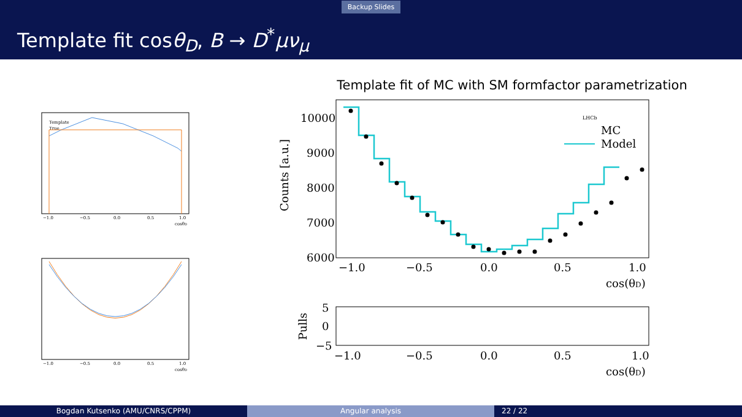Backup Slides
Template fit cosθ<sub>D</sub>, B → D<sup>*</sup>μν<sub>μ</sub>
Template
True
−1.0
−0.5
0.0
0.5
1.0
cosθD
−1.0
−0.5
0.0
0.5
1.0
cosθD
Template fit of MC with SM formfactor parametrization
Counts [a.u.]
10000
9000
8000
7000
6000
LHCb
MC
Model
−1.0
−0.5
0.0
0.5
1.0
cos(θD)
Pulls
5
0
−5
−1.0
−0.5
0.0
0.5
1.0
cos(θD)
Bogdan Kutsenko (AMU/CNRS/CPPM) Angular analysis 22 / 22